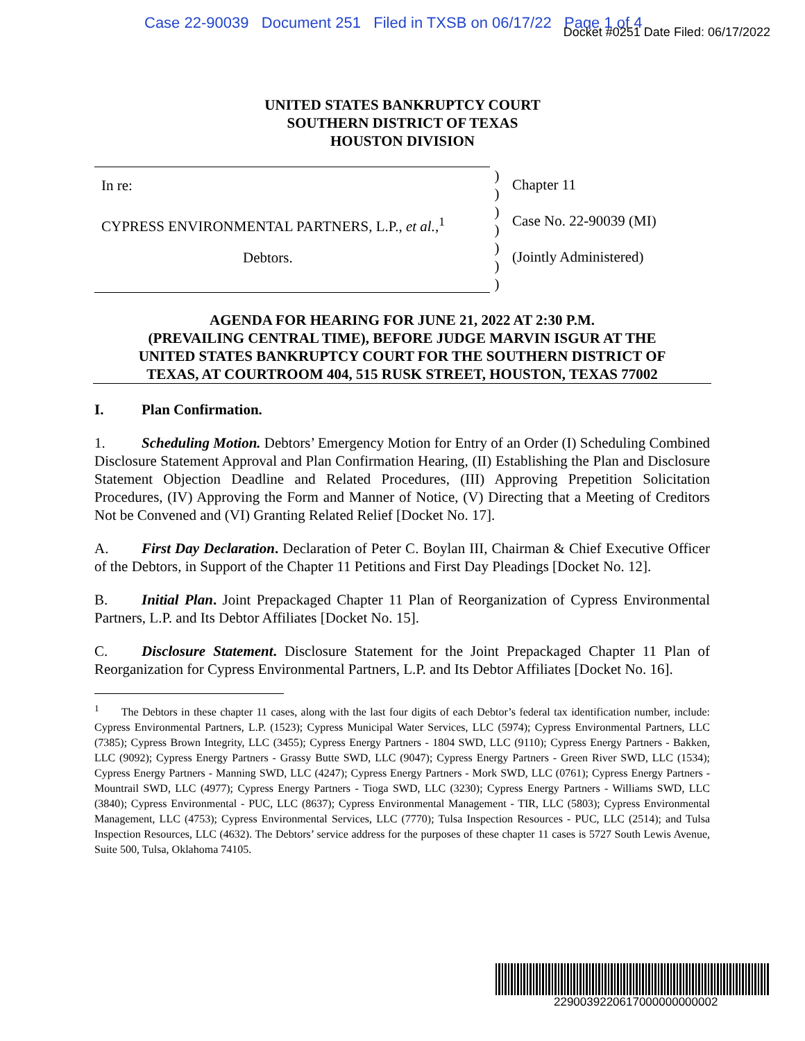Case 22-90039 Document 251 Filed in TXSB on 06/17/22 Page 1 of 4
Docket #0251 Date Filed: 06/17/2022
UNITED STATES BANKRUPTCY COURT
SOUTHERN DISTRICT OF TEXAS
HOUSTON DIVISION
In re:
CYPRESS ENVIRONMENTAL PARTNERS, L.P., et al.,<sup>1</sup>
Debtors.
)
)
)
)
)
)
)
Chapter 11
Case No. 22-90039 (MI)
(Jointly Administered)
AGENDA FOR HEARING FOR JUNE 21, 2022 AT 2:30 P.M.
(PREVAILING CENTRAL TIME), BEFORE JUDGE MARVIN ISGUR AT THE
UNITED STATES BANKRUPTCY COURT FOR THE SOUTHERN DISTRICT OF
TEXAS, AT COURTROOM 404, 515 RUSK STREET, HOUSTON, TEXAS 77002
I. Plan Confirmation.
1. Scheduling Motion. Debtors’ Emergency Motion for Entry of an Order (I) Scheduling Combined Disclosure Statement Approval and Plan Confirmation Hearing, (II) Establishing the Plan and Disclosure Statement Objection Deadline and Related Procedures, (III) Approving Prepetition Solicitation Procedures, (IV) Approving the Form and Manner of Notice, (V) Directing that a Meeting of Creditors Not be Convened and (VI) Granting Related Relief [Docket No. 17].
A. First Day Declaration. Declaration of Peter C. Boylan III, Chairman & Chief Executive Officer of the Debtors, in Support of the Chapter 11 Petitions and First Day Pleadings [Docket No. 12].
B. Initial Plan. Joint Prepackaged Chapter 11 Plan of Reorganization of Cypress Environmental Partners, L.P. and Its Debtor Affiliates [Docket No. 15].
C. Disclosure Statement. Disclosure Statement for the Joint Prepackaged Chapter 11 Plan of Reorganization for Cypress Environmental Partners, L.P. and Its Debtor Affiliates [Docket No. 16].
<sup>1</sup> The Debtors in these chapter 11 cases, along with the last four digits of each Debtor’s federal tax identification number, include: Cypress Environmental Partners, L.P. (1523); Cypress Municipal Water Services, LLC (5974); Cypress Environmental Partners, LLC (7385); Cypress Brown Integrity, LLC (3455); Cypress Energy Partners - 1804 SWD, LLC (9110); Cypress Energy Partners - Bakken, LLC (9092); Cypress Energy Partners - Grassy Butte SWD, LLC (9047); Cypress Energy Partners - Green River SWD, LLC (1534); Cypress Energy Partners - Manning SWD, LLC (4247); Cypress Energy Partners - Mork SWD, LLC (0761); Cypress Energy Partners - Mountrail SWD, LLC (4977); Cypress Energy Partners - Tioga SWD, LLC (3230); Cypress Energy Partners - Williams SWD, LLC (3840); Cypress Environmental - PUC, LLC (8637); Cypress Environmental Management - TIR, LLC (5803); Cypress Environmental Management, LLC (4753); Cypress Environmental Services, LLC (7770); Tulsa Inspection Resources - PUC, LLC (2514); and Tulsa Inspection Resources, LLC (4632). The Debtors’ service address for the purposes of these chapter 11 cases is 5727 South Lewis Avenue, Suite 500, Tulsa, Oklahoma 74105.
2290039220617000000000002